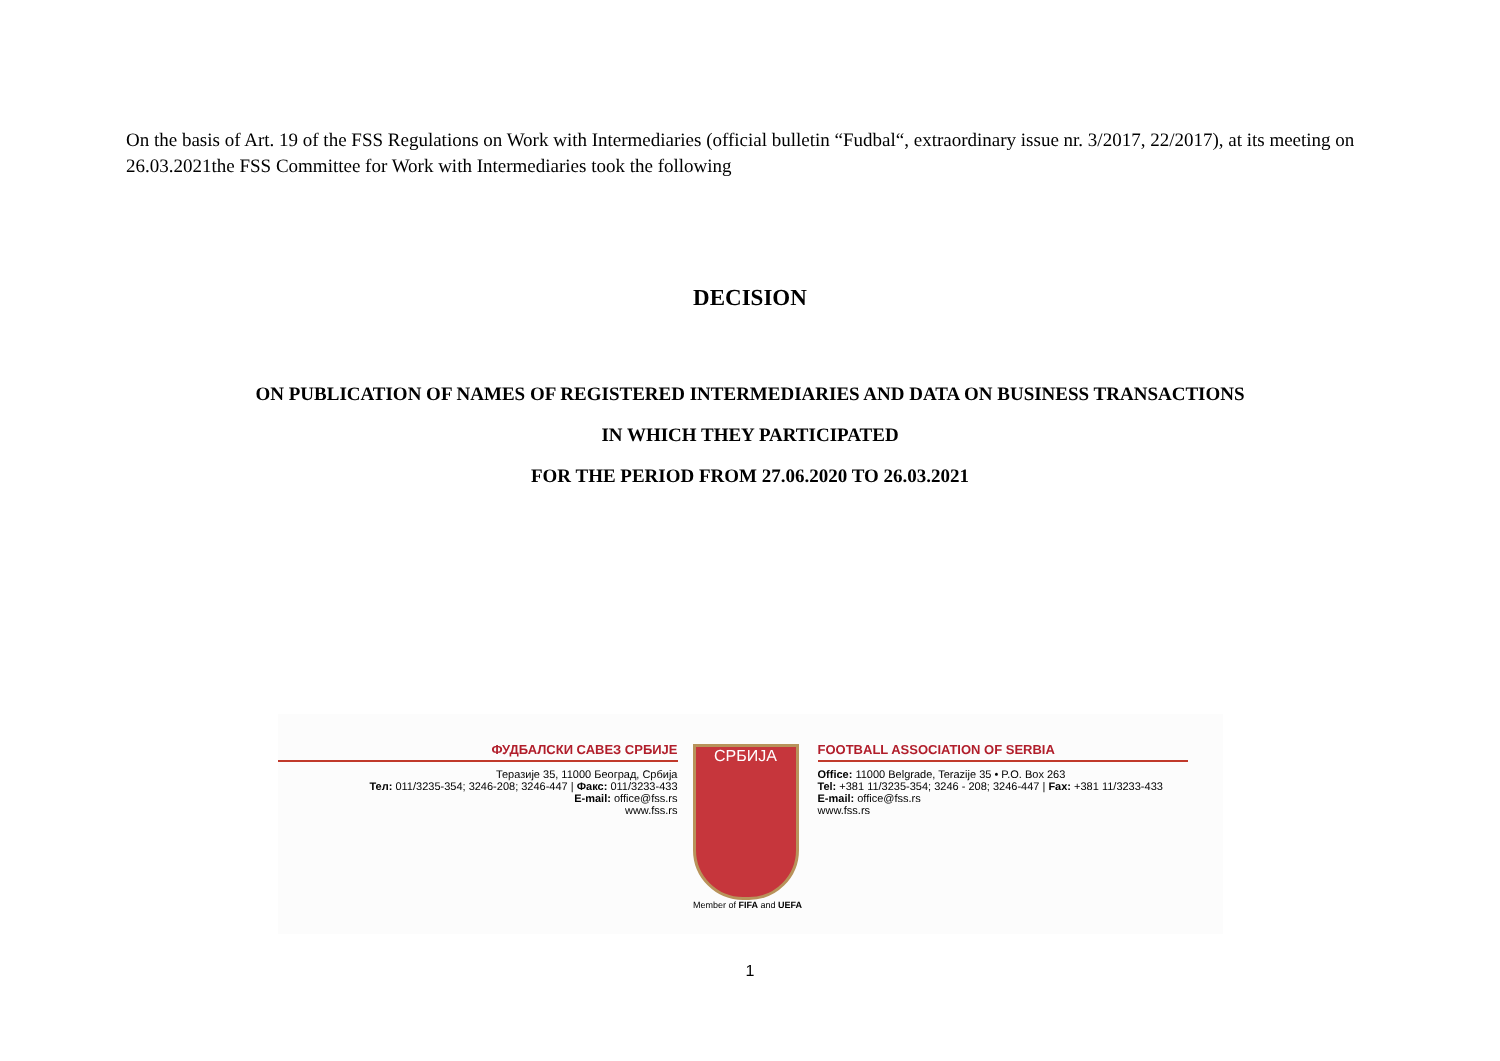On the basis of Art. 19 of the FSS Regulations on Work with Intermediaries (official bulletin “Fudbal“, extraordinary issue nr. 3/2017, 22/2017), at its meeting on 26.03.2021the FSS Committee for Work with Intermediaries took the following
DECISION
ON PUBLICATION OF NAMES OF REGISTERED INTERMEDIARIES AND DATA ON BUSINESS TRANSACTIONS
IN WHICH THEY PARTICIPATED
FOR THE PERIOD FROM 27.06.2020 TO 26.03.2021
ФУДБАЛСКИ САВЕЗ СРБИЈЕ
Теразије 35, 11000 Београд, Србија
Тел: 011/3235-354; 3246-208; 3246-447 | Факс: 011/3233-433
E-mail: office@fss.rs
www.fss.rs
СРБИЈА
Member of FIFA and UEFA
FOOTBALL ASSOCIATION OF SERBIA
Office: 11000 Belgrade, Terazije 35 • P.O. Box 263
Tel: +381 11/3235-354; 3246 - 208; 3246-447 | Fax: +381 11/3233-433
E-mail: office@fss.rs
www.fss.rs
1